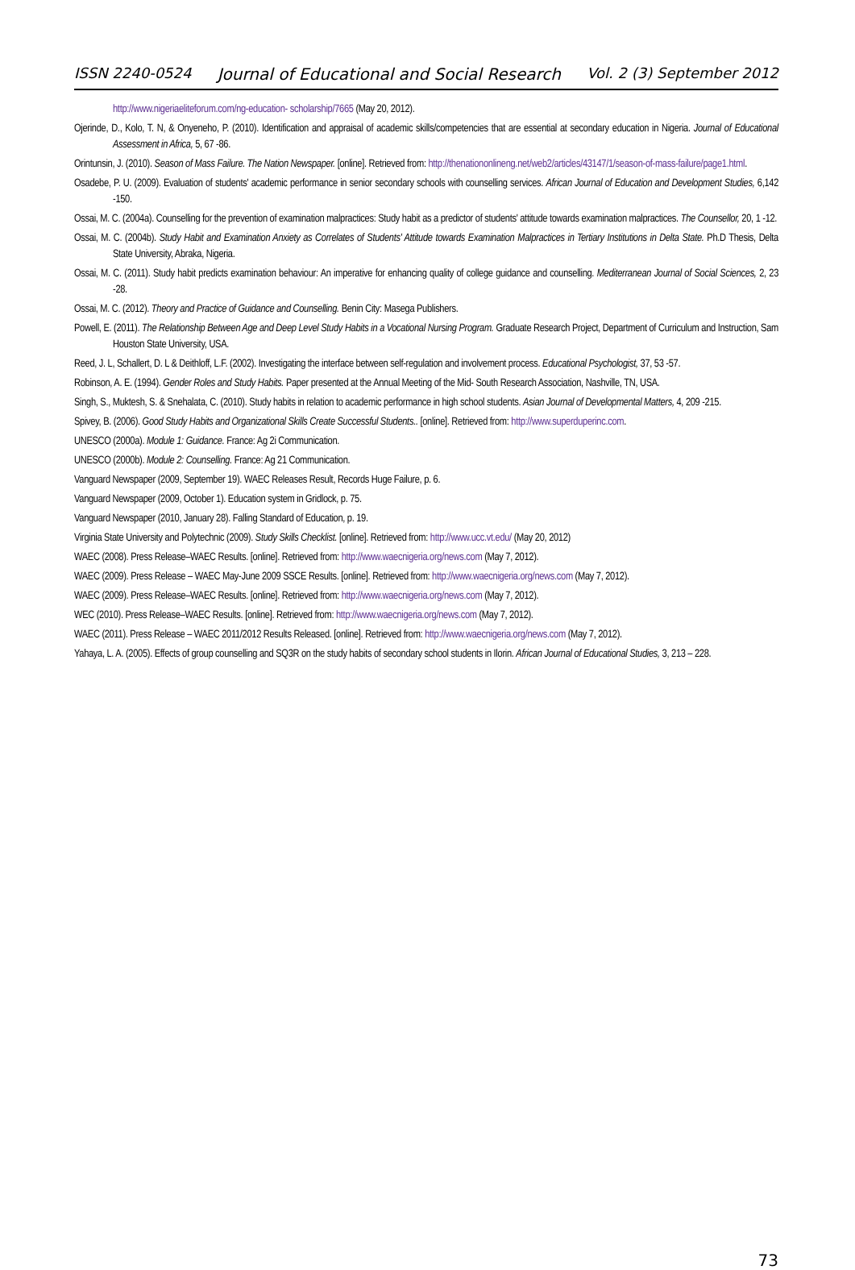ISSN 2240-0524 Journal of Educational and Social Research Vol. 2 (3) September 2012
http://www.nigeriaeliteforum.com/ng-education- scholarship/7665 (May 20, 2012).
Ojerinde, D., Kolo, T. N, & Onyeneho, P. (2010). Identification and appraisal of academic skills/competencies that are essential at secondary education in Nigeria. Journal of Educational Assessment in Africa, 5, 67 -86.
Orintunsin, J. (2010). Season of Mass Failure. The Nation Newspaper. [online]. Retrieved from: http://thenationonlineng.net/web2/articles/43147/1/season-of-mass-failure/page1.html.
Osadebe, P. U. (2009). Evaluation of students' academic performance in senior secondary schools with counselling services. African Journal of Education and Development Studies, 6,142 -150.
Ossai, M. C. (2004a). Counselling for the prevention of examination malpractices: Study habit as a predictor of students' attitude towards examination malpractices. The Counsellor, 20, 1 -12.
Ossai, M. C. (2004b). Study Habit and Examination Anxiety as Correlates of Students' Attitude towards Examination Malpractices in Tertiary Institutions in Delta State. Ph.D Thesis, Delta State University, Abraka, Nigeria.
Ossai, M. C. (2011). Study habit predicts examination behaviour: An imperative for enhancing quality of college guidance and counselling. Mediterranean Journal of Social Sciences, 2, 23 -28.
Ossai, M. C. (2012). Theory and Practice of Guidance and Counselling. Benin City: Masega Publishers.
Powell, E. (2011). The Relationship Between Age and Deep Level Study Habits in a Vocational Nursing Program. Graduate Research Project, Department of Curriculum and Instruction, Sam Houston State University, USA.
Reed, J. L, Schallert, D. L & Deithloff, L.F. (2002). Investigating the interface between self-regulation and involvement process. Educational Psychologist, 37, 53 -57.
Robinson, A. E. (1994). Gender Roles and Study Habits. Paper presented at the Annual Meeting of the Mid- South Research Association, Nashville, TN, USA.
Singh, S., Muktesh, S. & Snehalata, C. (2010). Study habits in relation to academic performance in high school students. Asian Journal of Developmental Matters, 4, 209 -215.
Spivey, B. (2006). Good Study Habits and Organizational Skills Create Successful Students.. [online]. Retrieved from: http://www.superduperinc.com.
UNESCO (2000a). Module 1: Guidance. France: Ag 2i Communication.
UNESCO (2000b). Module 2: Counselling. France: Ag 21 Communication.
Vanguard Newspaper (2009, September 19). WAEC Releases Result, Records Huge Failure, p. 6.
Vanguard Newspaper (2009, October 1). Education system in Gridlock, p. 75.
Vanguard Newspaper (2010, January 28). Falling Standard of Education, p. 19.
Virginia State University and Polytechnic (2009). Study Skills Checklist. [online]. Retrieved from: http://www.ucc.vt.edu/ (May 20, 2012)
WAEC (2008). Press Release–WAEC Results. [online]. Retrieved from: http://www.waecnigeria.org/news.com (May 7, 2012).
WAEC (2009). Press Release – WAEC May-June 2009 SSCE Results. [online]. Retrieved from: http://www.waecnigeria.org/news.com (May 7, 2012).
WAEC (2009). Press Release–WAEC Results. [online]. Retrieved from: http://www.waecnigeria.org/news.com (May 7, 2012).
WEC (2010). Press Release–WAEC Results. [online]. Retrieved from: http://www.waecnigeria.org/news.com (May 7, 2012).
WAEC (2011). Press Release – WAEC 2011/2012 Results Released. [online]. Retrieved from: http://www.waecnigeria.org/news.com (May 7, 2012).
Yahaya, L. A. (2005). Effects of group counselling and SQ3R on the study habits of secondary school students in Ilorin. African Journal of Educational Studies, 3, 213 – 228.
73